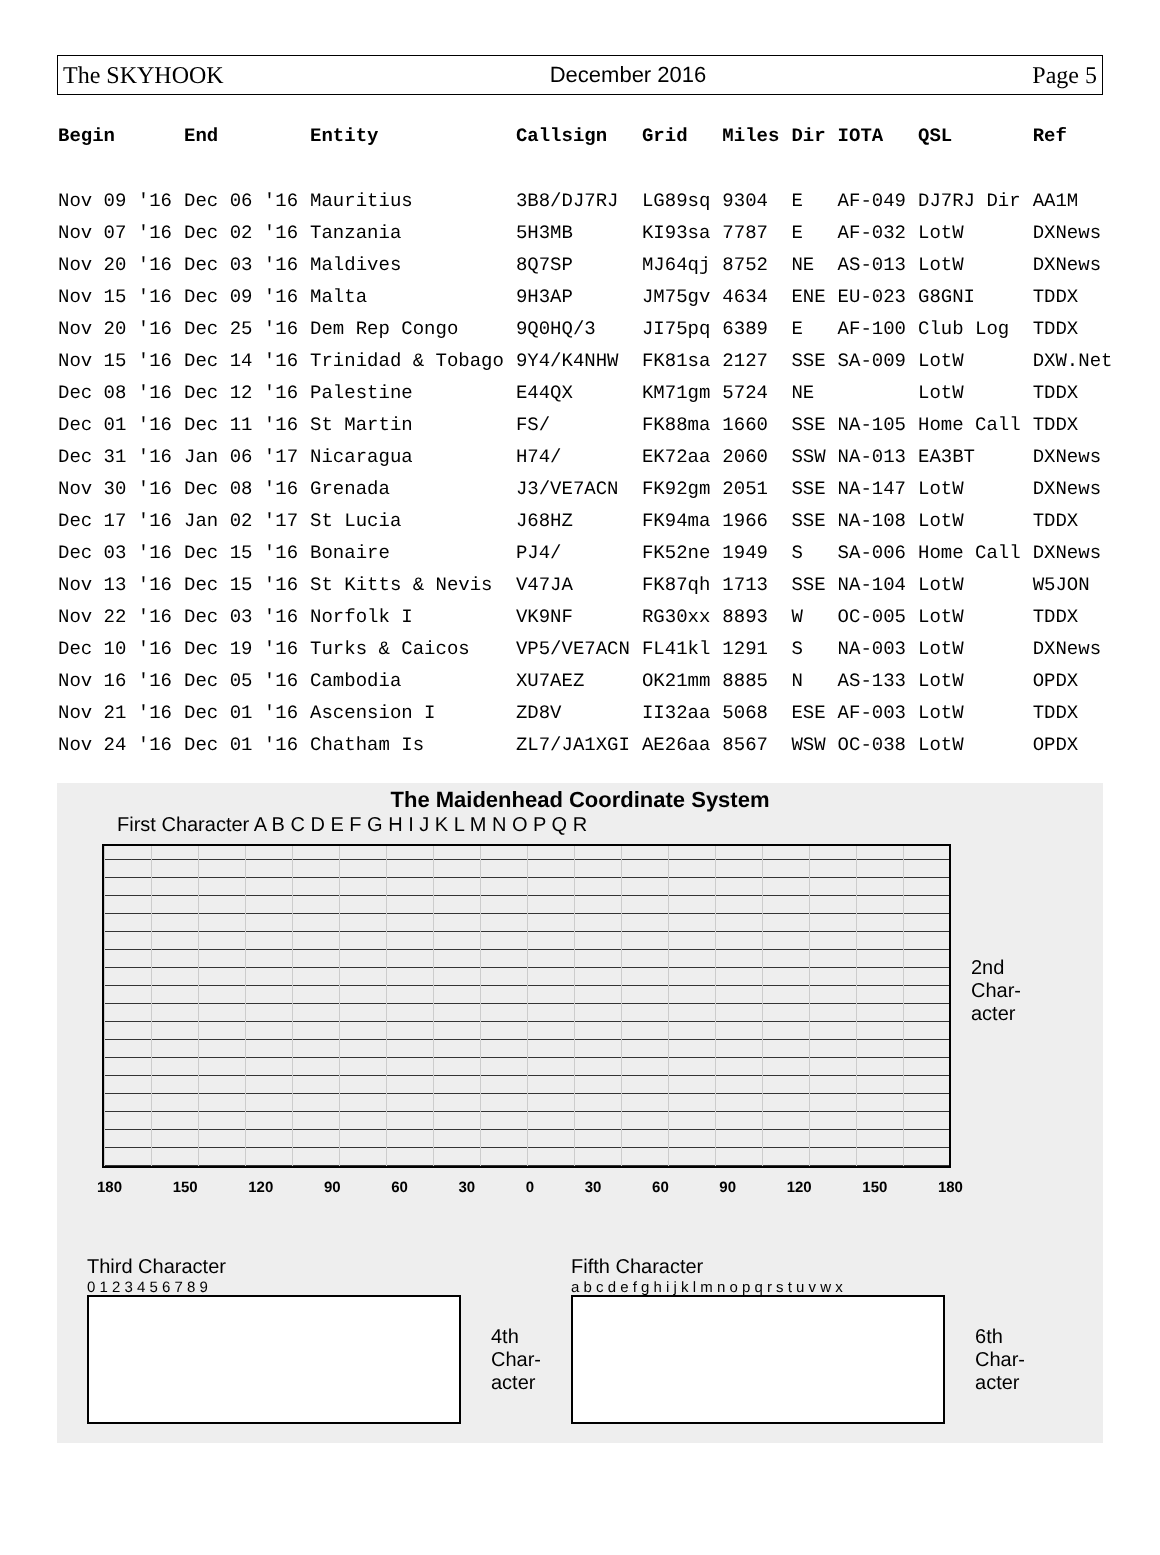The SKYHOOK December 2016 Page 5
| Begin | End | Entity | Callsign | Grid | Miles | Dir | IOTA | QSL | Ref |
| --- | --- | --- | --- | --- | --- | --- | --- | --- | --- |
| Nov 09 '16 | Dec 06 '16 | Mauritius | 3B8/DJ7RJ | LG89sq | 9304 | E | AF-049 | DJ7RJ Dir | AA1M |
| Nov 07 '16 | Dec 02 '16 | Tanzania | 5H3MB | KI93sa | 7787 | E | AF-032 | LotW | DXNews |
| Nov 20 '16 | Dec 03 '16 | Maldives | 8Q7SP | MJ64qj | 8752 | NE | AS-013 | LotW | DXNews |
| Nov 15 '16 | Dec 09 '16 | Malta | 9H3AP | JM75gv | 4634 | ENE | EU-023 | G8GNI | TDDX |
| Nov 20 '16 | Dec 25 '16 | Dem Rep Congo | 9Q0HQ/3 | JI75pq | 6389 | E | AF-100 | Club Log | TDDX |
| Nov 15 '16 | Dec 14 '16 | Trinidad & Tobago | 9Y4/K4NHW | FK81sa | 2127 | SSE | SA-009 | LotW | DXW.Net |
| Dec 08 '16 | Dec 12 '16 | Palestine | E44QX | KM71gm | 5724 | NE | | LotW | TDDX |
| Dec 01 '16 | Dec 11 '16 | St Martin | FS/ | FK88ma | 1660 | SSE | NA-105 | Home Call | TDDX |
| Dec 31 '16 | Jan 06 '17 | Nicaragua | H74/ | EK72aa | 2060 | SSW | NA-013 | EA3BT | DXNews |
| Nov 30 '16 | Dec 08 '16 | Grenada | J3/VE7ACN | FK92gm | 2051 | SSE | NA-147 | LotW | DXNews |
| Dec 17 '16 | Jan 02 '17 | St Lucia | J68HZ | FK94ma | 1966 | SSE | NA-108 | LotW | TDDX |
| Dec 03 '16 | Dec 15 '16 | Bonaire | PJ4/ | FK52ne | 1949 | S | SA-006 | Home Call | DXNews |
| Nov 13 '16 | Dec 15 '16 | St Kitts & Nevis | V47JA | FK87qh | 1713 | SSE | NA-104 | LotW | W5JON |
| Nov 22 '16 | Dec 03 '16 | Norfolk I | VK9NF | RG30xx | 8893 | W | OC-005 | LotW | TDDX |
| Dec 10 '16 | Dec 19 '16 | Turks & Caicos | VP5/VE7ACN | FL41kl | 1291 | S | NA-003 | LotW | DXNews |
| Nov 16 '16 | Dec 05 '16 | Cambodia | XU7AEZ | OK21mm | 8885 | N | AS-133 | LotW | OPDX |
| Nov 21 '16 | Dec 01 '16 | Ascension I | ZD8V | II32aa | 5068 | ESE | AF-003 | LotW | TDDX |
| Nov 24 '16 | Dec 01 '16 | Chatham Is | ZL7/JA1XGI | AE26aa | 8567 | WSW | OC-038 | LotW | OPDX |
The Maidenhead Coordinate System
First Character A B C D E F G H I J K L M N O P Q R
2nd
Char-
acter
180 150 120 90 60 30 0 30 60 90 120 150 180
Third Character
0 1 2 3 4 5 6 7 8 9
4th
Char-
acter
Fifth Character
a b c d e f g h i j k l m n o p q r s t u v w x
6th
Char-
acter